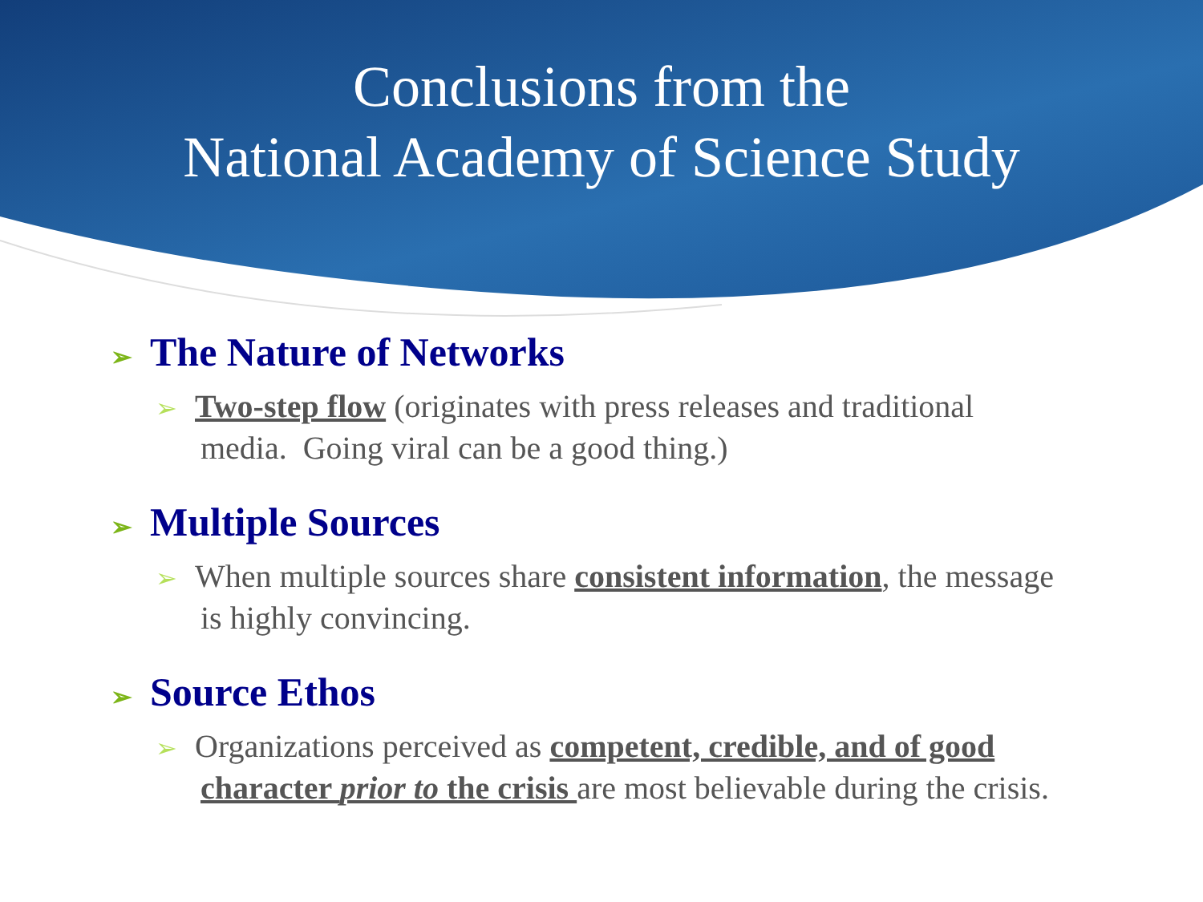Conclusions from the
National Academy of Science Study
➢ The Nature of Networks
➢ Two-step flow (originates with press releases and traditional media. Going viral can be a good thing.)
➢ Multiple Sources
➢ When multiple sources share consistent information, the message is highly convincing.
➢ Source Ethos
➢ Organizations perceived as competent, credible, and of good character prior to the crisis are most believable during the crisis.